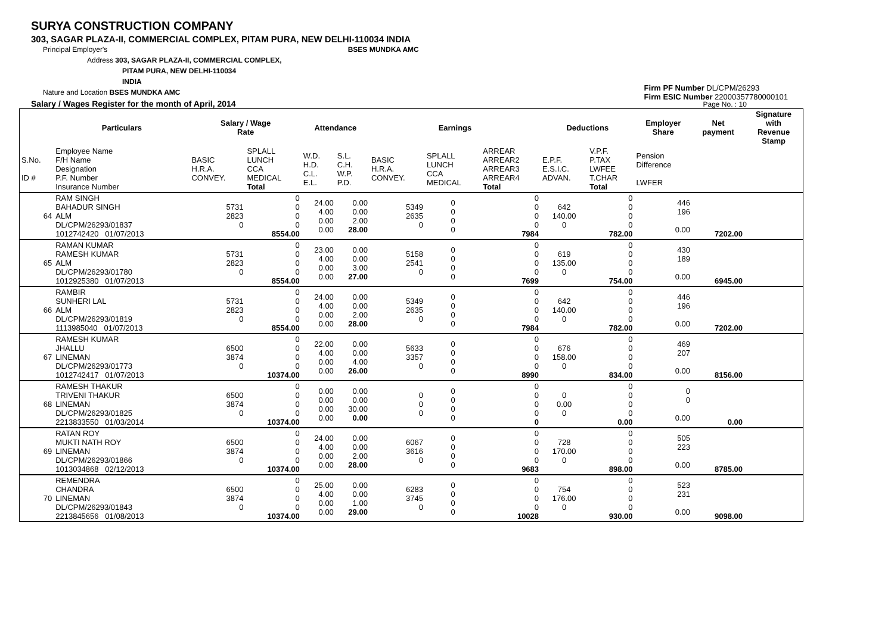SURYA CONSTRUCTION COMPANY
303, SAGAR PLAZA-II, COMMERCIAL COMPLEX, PITAM PURA, NEW DELHI-110034 INDIA
Principal Employer's BSES MUNDKA AMC
Address 303, SAGAR PLAZA-II, COMMERCIAL COMPLEX,
PITAM PURA, NEW DELHI-110034
INDIA
Nature and Location BSES MUNDKA AMC
Salary / Wages Register for the month of April, 2014 Page No. : 10
Firm PF Number DL/CPM/26293
Firm ESIC Number 22000357780000101
| | Particulars | Salary / Wage Rate | | Attendance | | Earnings | | | Deductions | | Employer Share | Net payment | Signature with Revenue Stamp |
| S.No. ID # | Employee Name F/H Name Designation P.F. Number Insurance Number | BASIC H.R.A. CONVEY. | SPLALL LUNCH CCA MEDICAL Total | W.D. H.D. C.L. E.L. | S.L. C.H. W.P. P.D. | BASIC H.R.A. CONVEY. | SPLALL LUNCH CCA MEDICAL | ARREAR ARREAR2 ARREAR3 ARREAR4 Total | E.P.F. E.S.I.C. ADVAN. | V.P.F. P.TAX LWFEE T.CHAR Total | Pension Difference LWFER | | |
| 64 | RAM SINGH BAHADUR SINGH ALM DL/CPM/26293/01837 1012742420 01/07/2013 | 5731 2823 0 | 0 0 0 0 8554.00 | 24.00 4.00 0.00 0.00 | 0.00 0.00 2.00 28.00 | 5349 2635 0 | 0 0 0 0 | 0 0 0 0 7984 | 642 140.00 0 | 0 0 0 0 782.00 | 446 196 0.00 | 7202.00 | |
| 65 | RAMAN KUMAR RAMESH KUMAR ALM DL/CPM/26293/01780 1012925380 01/07/2013 | 5731 2823 0 | 0 0 0 0 8554.00 | 23.00 4.00 0.00 0.00 | 0.00 0.00 3.00 27.00 | 5158 2541 0 | 0 0 0 0 | 0 0 0 0 7699 | 619 135.00 0 | 0 0 0 0 754.00 | 430 189 0.00 | 6945.00 | |
| 66 | RAMBIR SUNHERI LAL ALM DL/CPM/26293/01819 1113985040 01/07/2013 | 5731 2823 0 | 0 0 0 0 8554.00 | 24.00 4.00 0.00 0.00 | 0.00 0.00 2.00 28.00 | 5349 2635 0 | 0 0 0 0 | 0 0 0 0 7984 | 642 140.00 0 | 0 0 0 0 782.00 | 446 196 0.00 | 7202.00 | |
| 67 | RAMESH KUMAR JHALLU LINEMAN DL/CPM/26293/01773 1012742417 01/07/2013 | 6500 3874 0 | 0 0 0 0 10374.00 | 22.00 4.00 0.00 0.00 | 0.00 0.00 4.00 26.00 | 5633 3357 0 | 0 0 0 0 | 0 0 0 0 8990 | 676 158.00 0 | 0 0 0 0 834.00 | 469 207 0.00 | 8156.00 | |
| 68 | RAMESH THAKUR TRIVENI THAKUR LINEMAN DL/CPM/26293/01825 2213833550 01/03/2014 | 6500 3874 0 | 0 0 0 0 10374.00 | 0.00 0.00 0.00 0.00 | 0.00 0.00 30.00 0.00 | 0 0 0 | 0 0 0 0 | 0 0 0 0 0 | 0 0.00 0 | 0 0 0 0 0.00 | 0 0 0.00 | 0.00 | |
| 69 | RATAN ROY MUKTI NATH ROY LINEMAN DL/CPM/26293/01866 1013034868 02/12/2013 | 6500 3874 0 | 0 0 0 0 10374.00 | 24.00 4.00 0.00 0.00 | 0.00 0.00 2.00 28.00 | 6067 3616 0 | 0 0 0 0 | 0 0 0 0 9683 | 728 170.00 0 | 0 0 0 0 898.00 | 505 223 0.00 | 8785.00 | |
| 70 | REMENDRA CHANDRA LINEMAN DL/CPM/26293/01843 2213845656 01/08/2013 | 6500 3874 0 | 0 0 0 0 10374.00 | 25.00 4.00 0.00 0.00 | 0.00 0.00 1.00 29.00 | 6283 3745 0 | 0 0 0 0 | 0 0 0 0 10028 | 754 176.00 0 | 0 0 0 0 930.00 | 523 231 0.00 | 9098.00 | |